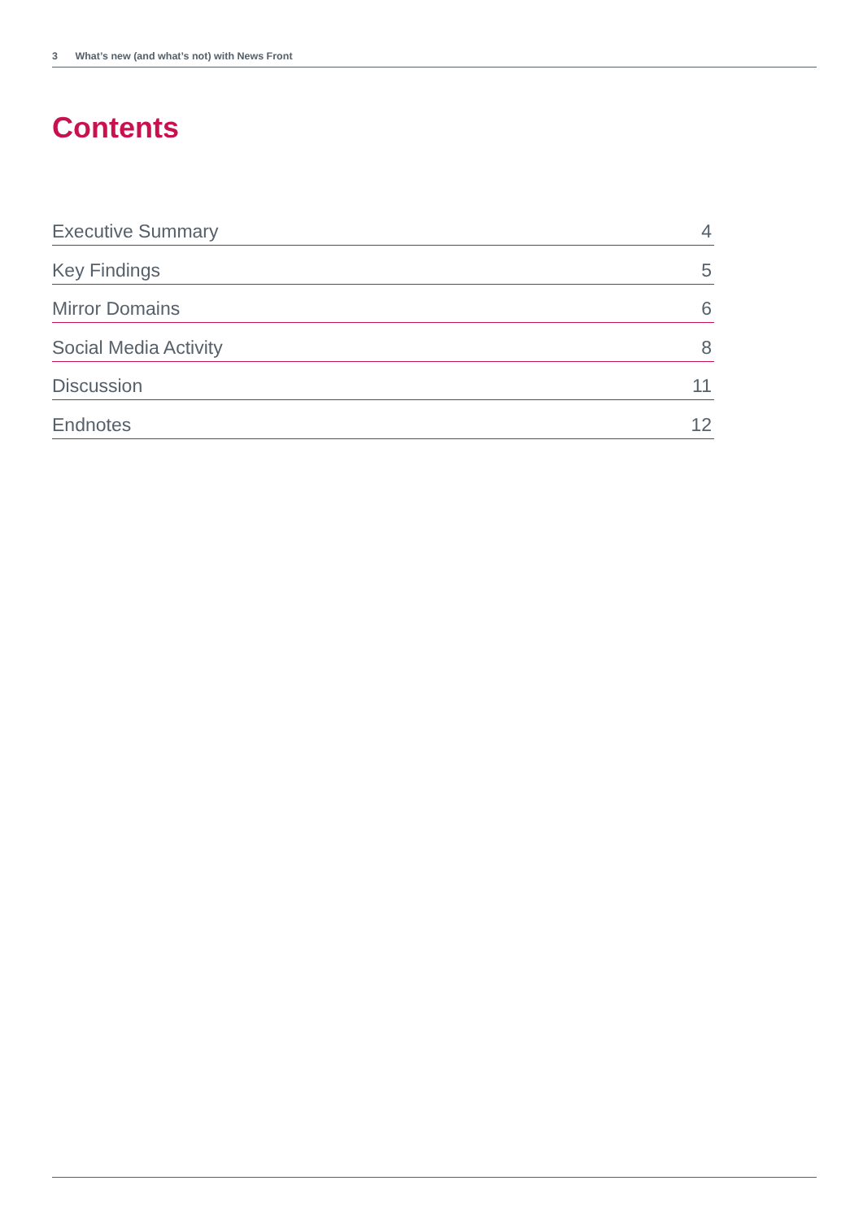3 What’s new (and what’s not) with News Front
Contents
Executive Summary 4
Key Findings 5
Mirror Domains 6
Social Media Activity 8
Discussion 11
Endnotes 12